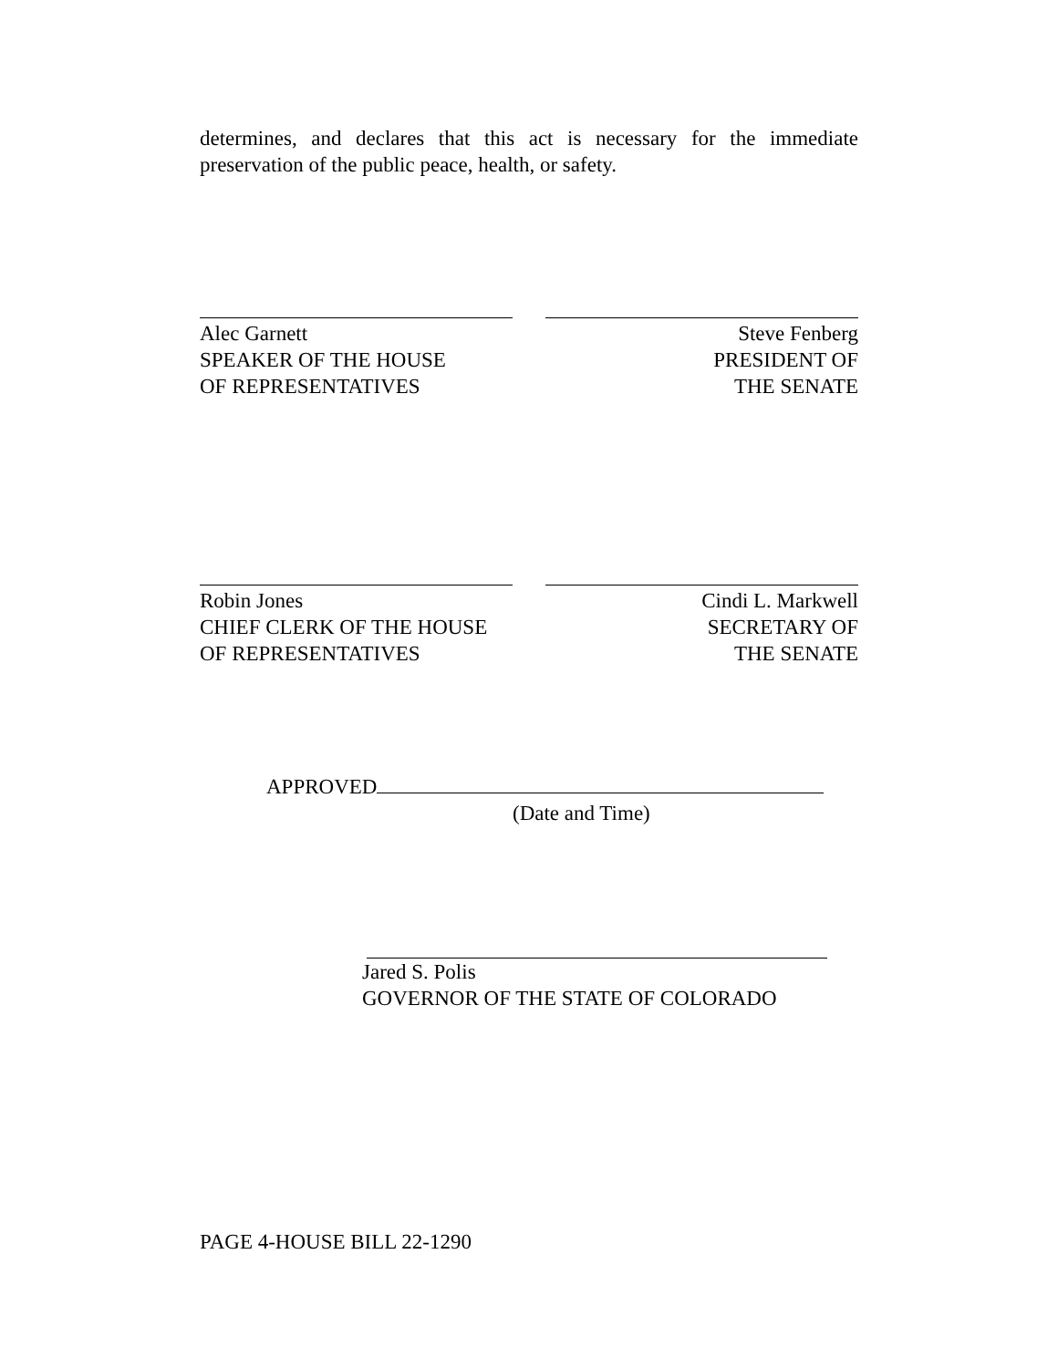determines, and declares that this act is necessary for the immediate preservation of the public peace, health, or safety.
Alec Garnett
SPEAKER OF THE HOUSE
OF REPRESENTATIVES
Steve Fenberg
PRESIDENT OF
THE SENATE
Robin Jones
CHIEF CLERK OF THE HOUSE
OF REPRESENTATIVES
Cindi L. Markwell
SECRETARY OF
THE SENATE
APPROVED
(Date and Time)
Jared S. Polis
GOVERNOR OF THE STATE OF COLORADO
PAGE 4-HOUSE BILL 22-1290